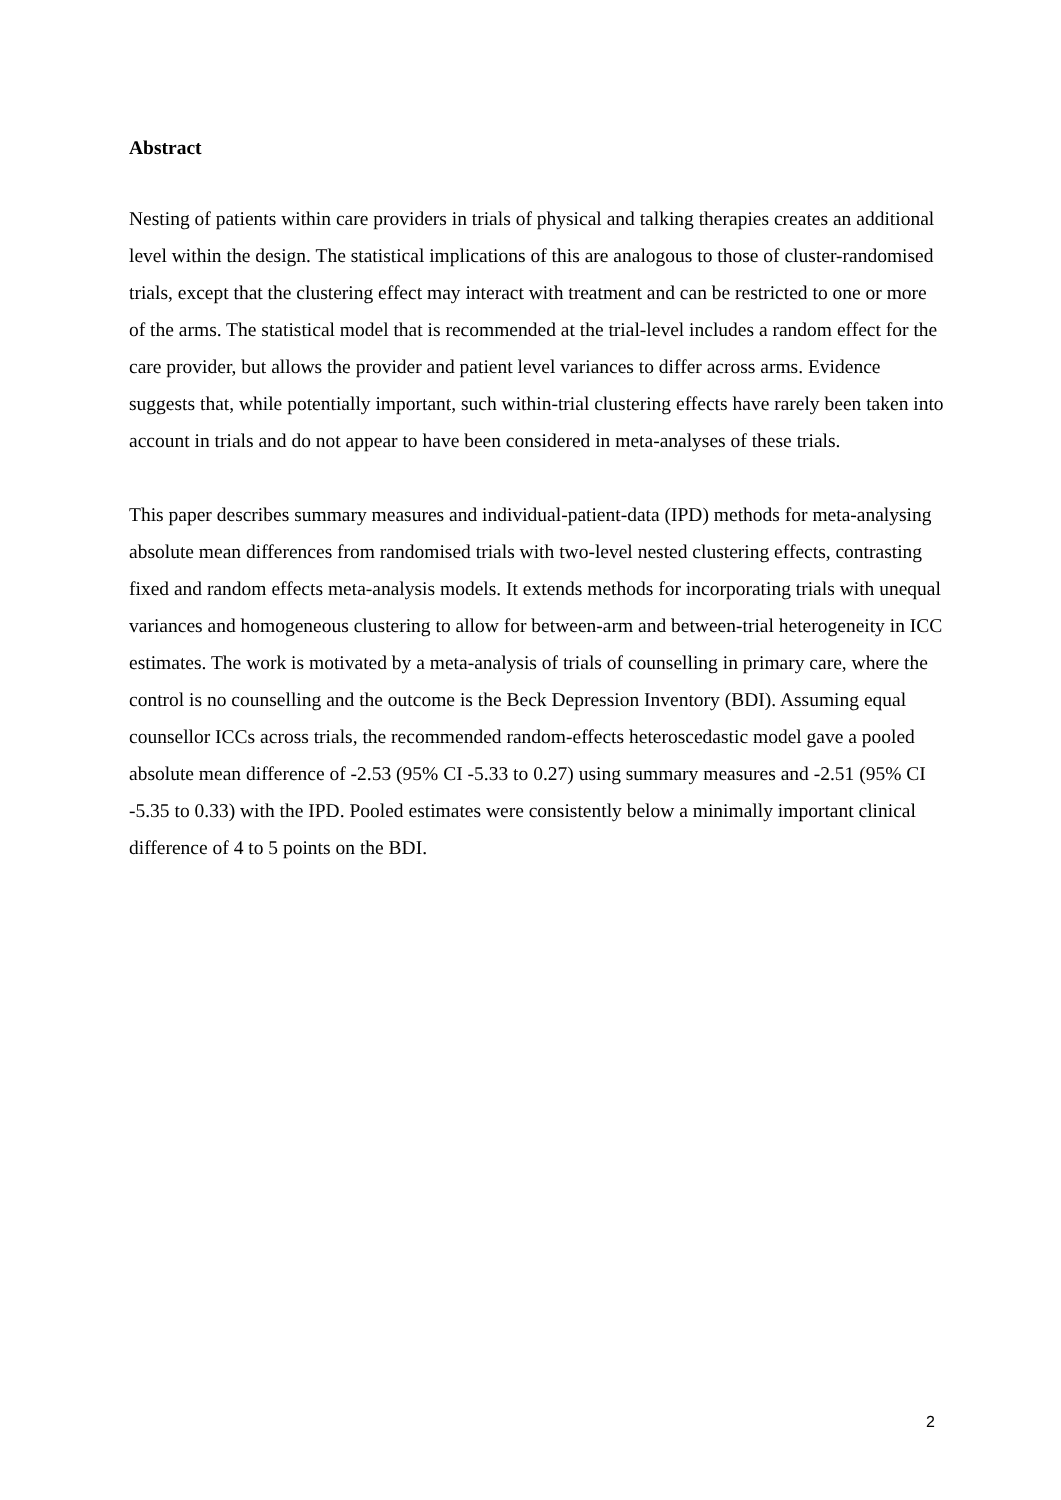Abstract
Nesting of patients within care providers in trials of physical and talking therapies creates an additional level within the design. The statistical implications of this are analogous to those of cluster-randomised trials, except that the clustering effect may interact with treatment and can be restricted to one or more of the arms. The statistical model that is recommended at the trial-level includes a random effect for the care provider, but allows the provider and patient level variances to differ across arms. Evidence suggests that, while potentially important, such within-trial clustering effects have rarely been taken into account in trials and do not appear to have been considered in meta-analyses of these trials.
This paper describes summary measures and individual-patient-data (IPD) methods for meta-analysing absolute mean differences from randomised trials with two-level nested clustering effects, contrasting fixed and random effects meta-analysis models. It extends methods for incorporating trials with unequal variances and homogeneous clustering to allow for between-arm and between-trial heterogeneity in ICC estimates. The work is motivated by a meta-analysis of trials of counselling in primary care, where the control is no counselling and the outcome is the Beck Depression Inventory (BDI). Assuming equal counsellor ICCs across trials, the recommended random-effects heteroscedastic model gave a pooled absolute mean difference of -2.53 (95% CI -5.33 to 0.27) using summary measures and -2.51 (95% CI -5.35 to 0.33) with the IPD. Pooled estimates were consistently below a minimally important clinical difference of 4 to 5 points on the BDI.
2